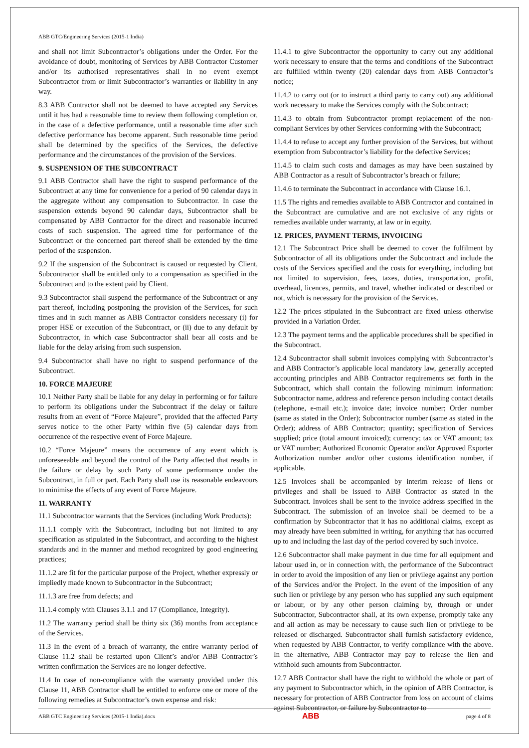ABB GTC/Engineering Services (2015-1 India)
and shall not limit Subcontractor’s obligations under the Order. For the avoidance of doubt, monitoring of Services by ABB Contractor Customer and/or its authorised representatives shall in no event exempt Subcontractor from or limit Subcontractor’s warranties or liability in any way.
8.3 ABB Contractor shall not be deemed to have accepted any Services until it has had a reasonable time to review them following completion or, in the case of a defective performance, until a reasonable time after such defective performance has become apparent. Such reasonable time period shall be determined by the specifics of the Services, the defective performance and the circumstances of the provision of the Services.
9. SUSPENSION OF THE SUBCONTRACT
9.1 ABB Contractor shall have the right to suspend performance of the Subcontract at any time for convenience for a period of 90 calendar days in the aggregate without any compensation to Subcontractor. In case the suspension extends beyond 90 calendar days, Subcontractor shall be compensated by ABB Contractor for the direct and reasonable incurred costs of such suspension. The agreed time for performance of the Subcontract or the concerned part thereof shall be extended by the time period of the suspension.
9.2 If the suspension of the Subcontract is caused or requested by Client, Subcontractor shall be entitled only to a compensation as specified in the Subcontract and to the extent paid by Client.
9.3 Subcontractor shall suspend the performance of the Subcontract or any part thereof, including postponing the provision of the Services, for such times and in such manner as ABB Contractor considers necessary (i) for proper HSE or execution of the Subcontract, or (ii) due to any default by Subcontractor, in which case Subcontractor shall bear all costs and be liable for the delay arising from such suspension.
9.4 Subcontractor shall have no right to suspend performance of the Subcontract.
10. FORCE MAJEURE
10.1 Neither Party shall be liable for any delay in performing or for failure to perform its obligations under the Subcontract if the delay or failure results from an event of “Force Majeure”, provided that the affected Party serves notice to the other Party within five (5) calendar days from occurrence of the respective event of Force Majeure.
10.2 “Force Majeure” means the occurrence of any event which is unforeseeable and beyond the control of the Party affected that results in the failure or delay by such Party of some performance under the Subcontract, in full or part. Each Party shall use its reasonable endeavours to minimise the effects of any event of Force Majeure.
11. WARRANTY
11.1 Subcontractor warrants that the Services (including Work Products):
11.1.1 comply with the Subcontract, including but not limited to any specification as stipulated in the Subcontract, and according to the highest standards and in the manner and method recognized by good engineering practices;
11.1.2 are fit for the particular purpose of the Project, whether expressly or impliedly made known to Subcontractor in the Subcontract;
11.1.3 are free from defects; and
11.1.4 comply with Clauses 3.1.1 and 17 (Compliance, Integrity).
11.2 The warranty period shall be thirty six (36) months from acceptance of the Services.
11.3 In the event of a breach of warranty, the entire warranty period of Clause 11.2 shall be restarted upon Client’s and/or ABB Contractor’s written confirmation the Services are no longer defective.
11.4 In case of non-compliance with the warranty provided under this Clause 11, ABB Contractor shall be entitled to enforce one or more of the following remedies at Subcontractor’s own expense and risk:
11.4.1 to give Subcontractor the opportunity to carry out any additional work necessary to ensure that the terms and conditions of the Subcontract are fulfilled within twenty (20) calendar days from ABB Contractor’s notice;
11.4.2 to carry out (or to instruct a third party to carry out) any additional work necessary to make the Services comply with the Subcontract;
11.4.3 to obtain from Subcontractor prompt replacement of the non-compliant Services by other Services conforming with the Subcontract;
11.4.4 to refuse to accept any further provision of the Services, but without exemption from Subcontractor’s liability for the defective Services;
11.4.5 to claim such costs and damages as may have been sustained by ABB Contractor as a result of Subcontractor’s breach or failure;
11.4.6 to terminate the Subcontract in accordance with Clause 16.1.
11.5 The rights and remedies available to ABB Contractor and contained in the Subcontract are cumulative and are not exclusive of any rights or remedies available under warranty, at law or in equity.
12. PRICES, PAYMENT TERMS, INVOICING
12.1 The Subcontract Price shall be deemed to cover the fulfilment by Subcontractor of all its obligations under the Subcontract and include the costs of the Services specified and the costs for everything, including but not limited to supervision, fees, taxes, duties, transportation, profit, overhead, licences, permits, and travel, whether indicated or described or not, which is necessary for the provision of the Services.
12.2 The prices stipulated in the Subcontract are fixed unless otherwise provided in a Variation Order.
12.3 The payment terms and the applicable procedures shall be specified in the Subcontract.
12.4 Subcontractor shall submit invoices complying with Subcontractor’s and ABB Contractor’s applicable local mandatory law, generally accepted accounting principles and ABB Contractor requirements set forth in the Subcontract, which shall contain the following minimum information: Subcontractor name, address and reference person including contact details (telephone, e-mail etc.); invoice date; invoice number; Order number (same as stated in the Order); Subcontractor number (same as stated in the Order); address of ABB Contractor; quantity; specification of Services supplied; price (total amount invoiced); currency; tax or VAT amount; tax or VAT number; Authorized Economic Operator and/or Approved Exporter Authorization number and/or other customs identification number, if applicable.
12.5 Invoices shall be accompanied by interim release of liens or privileges and shall be issued to ABB Contractor as stated in the Subcontract. Invoices shall be sent to the invoice address specified in the Subcontract. The submission of an invoice shall be deemed to be a confirmation by Subcontractor that it has no additional claims, except as may already have been submitted in writing, for anything that has occurred up to and including the last day of the period covered by such invoice.
12.6 Subcontractor shall make payment in due time for all equipment and labour used in, or in connection with, the performance of the Subcontract in order to avoid the imposition of any lien or privilege against any portion of the Services and/or the Project. In the event of the imposition of any such lien or privilege by any person who has supplied any such equipment or labour, or by any other person claiming by, through or under Subcontractor, Subcontractor shall, at its own expense, promptly take any and all action as may be necessary to cause such lien or privilege to be released or discharged. Subcontractor shall furnish satisfactory evidence, when requested by ABB Contractor, to verify compliance with the above. In the alternative, ABB Contractor may pay to release the lien and withhold such amounts from Subcontractor.
12.7 ABB Contractor shall have the right to withhold the whole or part of any payment to Subcontractor which, in the opinion of ABB Contractor, is necessary for protection of ABB Contractor from loss on account of claims against Subcontractor, or failure by Subcontractor to
ABB GTC Engineering Services (2015-1 India).docx ABB page 4 of 8